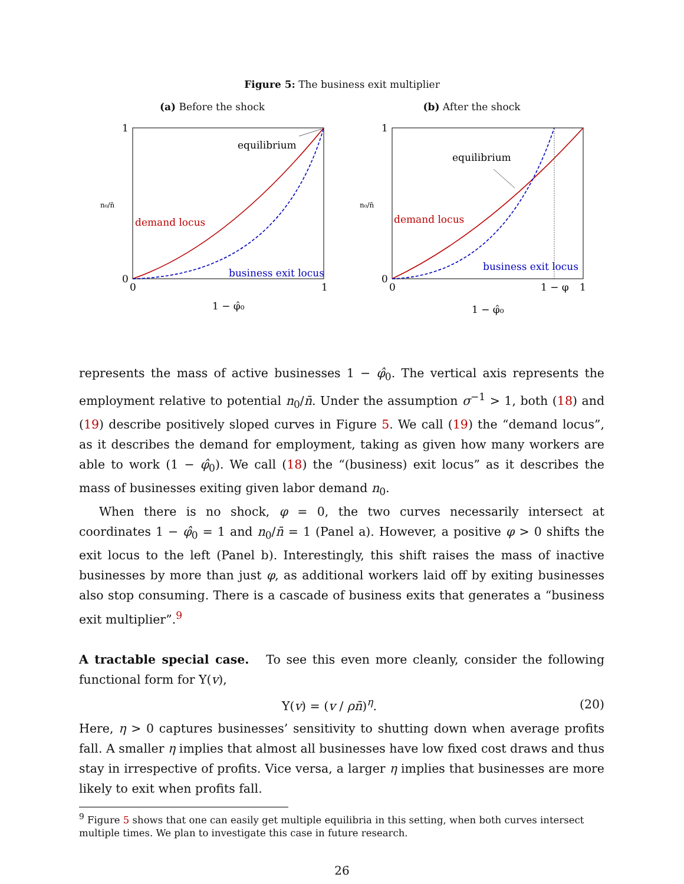Figure 5: The business exit multiplier
(a) Before the shock
1
0
0
1
equilibrium
demand locus
business exit locus
1 − φ̂₀
n₀/n̄
(b) After the shock
1
0
0
1 − φ
1
equilibrium
demand locus
business exit locus
1 − φ̂₀
n₀/n̄
represents the mass of active businesses 1 − φ̂<sub>0</sub>. The vertical axis represents the employment relative to potential n<sub>0</sub>/n̄. Under the assumption σ<sup>−1</sup> > 1, both (18) and (19) describe positively sloped curves in Figure 5. We call (19) the “demand locus”, as it describes the demand for employment, taking as given how many workers are able to work (1 − φ̂<sub>0</sub>). We call (18) the “(business) exit locus” as it describes the mass of businesses exiting given labor demand n<sub>0</sub>.
When there is no shock, φ = 0, the two curves necessarily intersect at coordinates 1 − φ̂<sub>0</sub> = 1 and n<sub>0</sub>/n̄ = 1 (Panel a). However, a positive φ > 0 shifts the exit locus to the left (Panel b). Interestingly, this shift raises the mass of inactive businesses by more than just φ, as additional workers laid off by exiting businesses also stop consuming. There is a cascade of business exits that generates a “business exit multiplier”.<sup>9</sup>
A tractable special case. To see this even more cleanly, consider the following functional form for Υ(v),
Υ(v) = (v / ρn̄)<sup>η</sup>. (20)
Here, η > 0 captures businesses’ sensitivity to shutting down when average profits fall. A smaller η implies that almost all businesses have low fixed cost draws and thus stay in irrespective of profits. Vice versa, a larger η implies that businesses are more likely to exit when profits fall.
<sup>9</sup> Figure 5 shows that one can easily get multiple equilibria in this setting, when both curves intersect multiple times. We plan to investigate this case in future research.
26